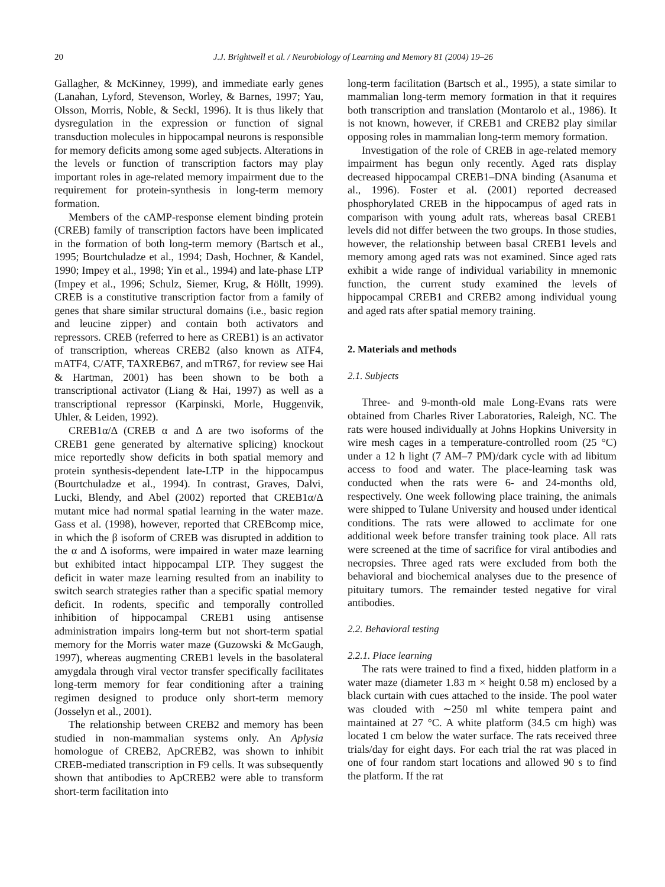20 J.J. Brightwell et al. / Neurobiology of Learning and Memory 81 (2004) 19–26
Gallagher, & McKinney, 1999), and immediate early genes (Lanahan, Lyford, Stevenson, Worley, & Barnes, 1997; Yau, Olsson, Morris, Noble, & Seckl, 1996). It is thus likely that dysregulation in the expression or function of signal transduction molecules in hippocampal neurons is responsible for memory deficits among some aged subjects. Alterations in the levels or function of transcription factors may play important roles in age-related memory impairment due to the requirement for protein-synthesis in long-term memory formation.
Members of the cAMP-response element binding protein (CREB) family of transcription factors have been implicated in the formation of both long-term memory (Bartsch et al., 1995; Bourtchuladze et al., 1994; Dash, Hochner, & Kandel, 1990; Impey et al., 1998; Yin et al., 1994) and late-phase LTP (Impey et al., 1996; Schulz, Siemer, Krug, & Höllt, 1999). CREB is a constitutive transcription factor from a family of genes that share similar structural domains (i.e., basic region and leucine zipper) and contain both activators and repressors. CREB (referred to here as CREB1) is an activator of transcription, whereas CREB2 (also known as ATF4, mATF4, C/ATF, TAXREB67, and mTR67, for review see Hai & Hartman, 2001) has been shown to be both a transcriptional activator (Liang & Hai, 1997) as well as a transcriptional repressor (Karpinski, Morle, Huggenvik, Uhler, & Leiden, 1992).
CREB1α/Δ (CREB α and Δ are two isoforms of the CREB1 gene generated by alternative splicing) knockout mice reportedly show deficits in both spatial memory and protein synthesis-dependent late-LTP in the hippocampus (Bourtchuladze et al., 1994). In contrast, Graves, Dalvi, Lucki, Blendy, and Abel (2002) reported that CREB1α/Δ mutant mice had normal spatial learning in the water maze. Gass et al. (1998), however, reported that CREBcomp mice, in which the β isoform of CREB was disrupted in addition to the α and Δ isoforms, were impaired in water maze learning but exhibited intact hippocampal LTP. They suggest the deficit in water maze learning resulted from an inability to switch search strategies rather than a specific spatial memory deficit. In rodents, specific and temporally controlled inhibition of hippocampal CREB1 using antisense administration impairs long-term but not short-term spatial memory for the Morris water maze (Guzowski & McGaugh, 1997), whereas augmenting CREB1 levels in the basolateral amygdala through viral vector transfer specifically facilitates long-term memory for fear conditioning after a training regimen designed to produce only short-term memory (Josselyn et al., 2001).
The relationship between CREB2 and memory has been studied in non-mammalian systems only. An Aplysia homologue of CREB2, ApCREB2, was shown to inhibit CREB-mediated transcription in F9 cells. It was subsequently shown that antibodies to ApCREB2 were able to transform short-term facilitation into
long-term facilitation (Bartsch et al., 1995), a state similar to mammalian long-term memory formation in that it requires both transcription and translation (Montarolo et al., 1986). It is not known, however, if CREB1 and CREB2 play similar opposing roles in mammalian long-term memory formation.
Investigation of the role of CREB in age-related memory impairment has begun only recently. Aged rats display decreased hippocampal CREB1–DNA binding (Asanuma et al., 1996). Foster et al. (2001) reported decreased phosphorylated CREB in the hippocampus of aged rats in comparison with young adult rats, whereas basal CREB1 levels did not differ between the two groups. In those studies, however, the relationship between basal CREB1 levels and memory among aged rats was not examined. Since aged rats exhibit a wide range of individual variability in mnemonic function, the current study examined the levels of hippocampal CREB1 and CREB2 among individual young and aged rats after spatial memory training.
2. Materials and methods
2.1. Subjects
Three- and 9-month-old male Long-Evans rats were obtained from Charles River Laboratories, Raleigh, NC. The rats were housed individually at Johns Hopkins University in wire mesh cages in a temperature-controlled room (25 °C) under a 12 h light (7 AM–7 PM)/dark cycle with ad libitum access to food and water. The place-learning task was conducted when the rats were 6- and 24-months old, respectively. One week following place training, the animals were shipped to Tulane University and housed under identical conditions. The rats were allowed to acclimate for one additional week before transfer training took place. All rats were screened at the time of sacrifice for viral antibodies and necropsies. Three aged rats were excluded from both the behavioral and biochemical analyses due to the presence of pituitary tumors. The remainder tested negative for viral antibodies.
2.2. Behavioral testing
2.2.1. Place learning
The rats were trained to find a fixed, hidden platform in a water maze (diameter 1.83 m × height 0.58 m) enclosed by a black curtain with cues attached to the inside. The pool water was clouded with ∼250 ml white tempera paint and maintained at 27 °C. A white platform (34.5 cm high) was located 1 cm below the water surface. The rats received three trials/day for eight days. For each trial the rat was placed in one of four random start locations and allowed 90 s to find the platform. If the rat